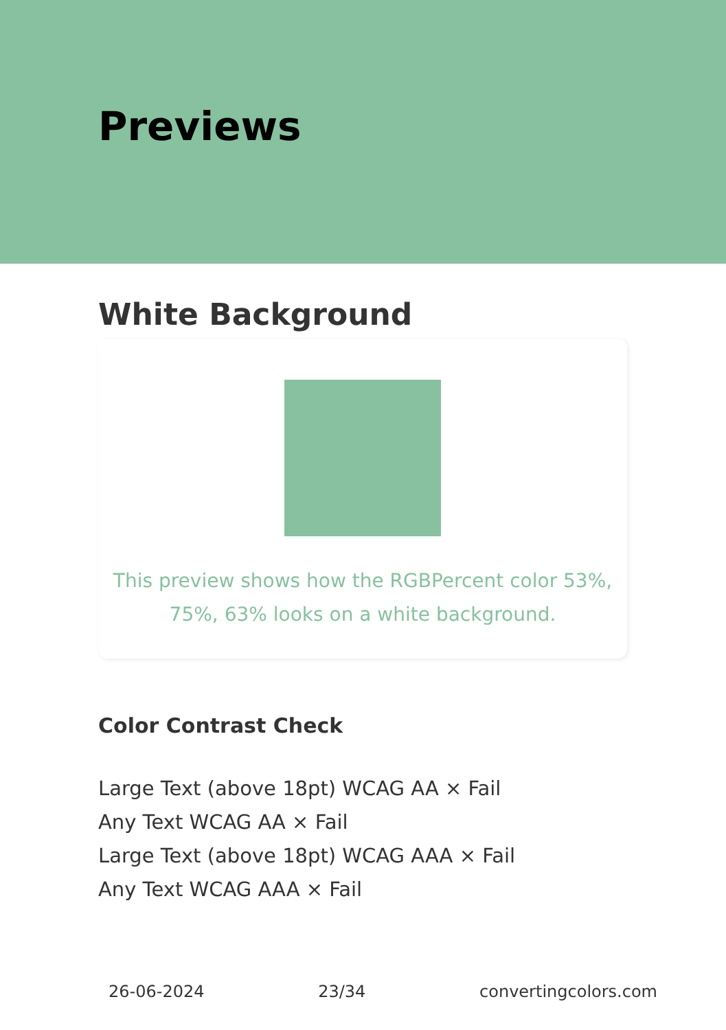Previews
White Background
This preview shows how the RGBPercent color 53%, 75%, 63% looks on a white background.
Color Contrast Check
Large Text (above 18pt) WCAG AA × Fail
Any Text WCAG AA × Fail
Large Text (above 18pt) WCAG AAA × Fail
Any Text WCAG AAA × Fail
26-06-2024 23/34 convertingcolors.com